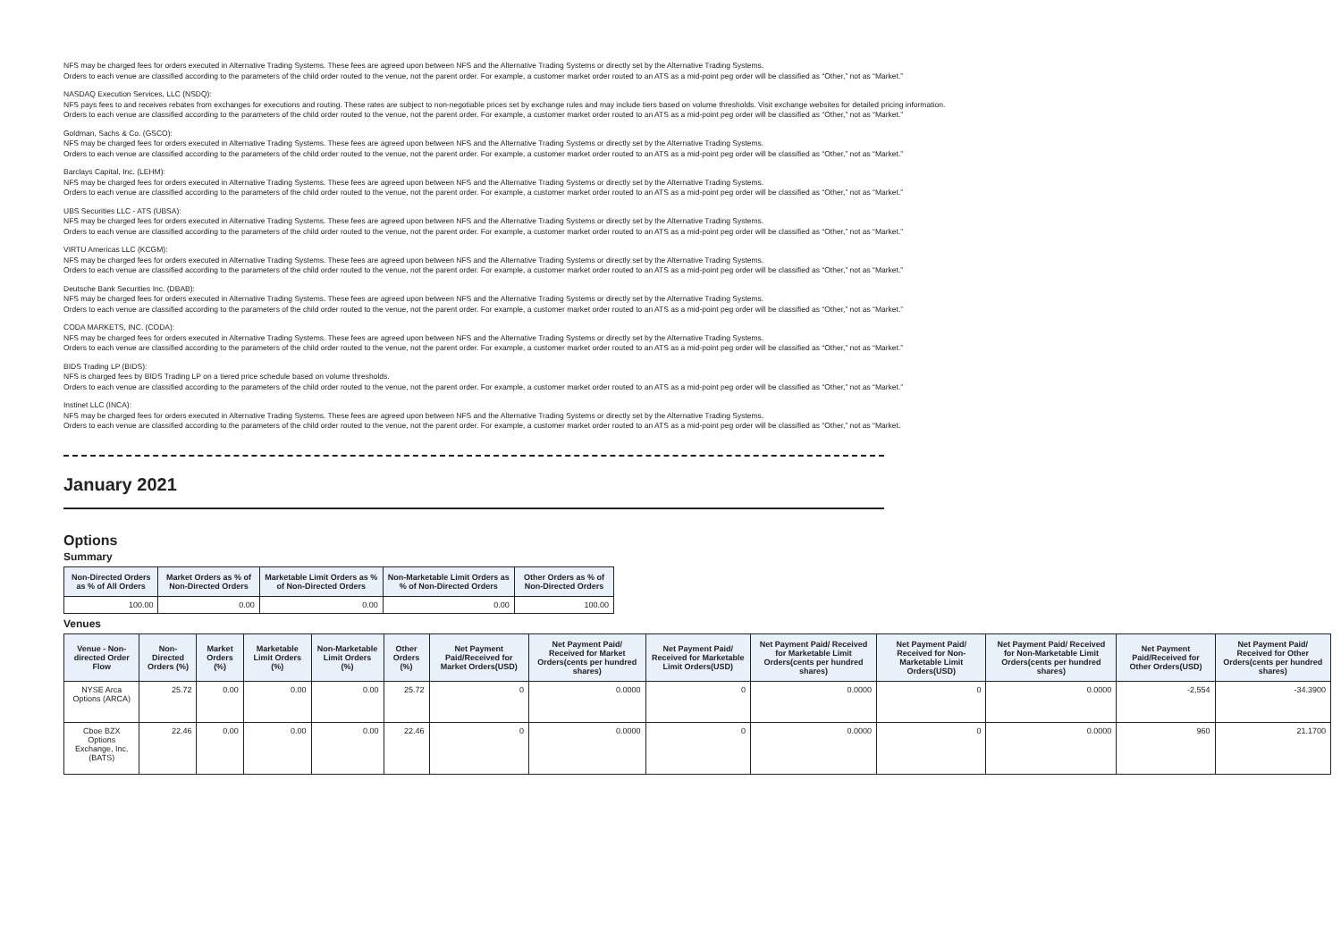NFS may be charged fees for orders executed in Alternative Trading Systems. These fees are agreed upon between NFS and the Alternative Trading Systems or directly set by the Alternative Trading Systems.
Orders to each venue are classified according to the parameters of the child order routed to the venue, not the parent order. For example, a customer market order routed to an ATS as a mid-point peg order will be classified as “Other,” not as “Market.”
NASDAQ Execution Services, LLC (NSDQ):
NFS pays fees to and receives rebates from exchanges for executions and routing. These rates are subject to non-negotiable prices set by exchange rules and may include tiers based on volume thresholds. Visit exchange websites for detailed pricing information.
Orders to each venue are classified according to the parameters of the child order routed to the venue, not the parent order. For example, a customer market order routed to an ATS as a mid-point peg order will be classified as “Other,” not as “Market.”
Goldman, Sachs & Co. (GSCO):
NFS may be charged fees for orders executed in Alternative Trading Systems. These fees are agreed upon between NFS and the Alternative Trading Systems or directly set by the Alternative Trading Systems.
Orders to each venue are classified according to the parameters of the child order routed to the venue, not the parent order. For example, a customer market order routed to an ATS as a mid-point peg order will be classified as “Other,” not as “Market.”
Barclays Capital, Inc. (LEHM):
NFS may be charged fees for orders executed in Alternative Trading Systems. These fees are agreed upon between NFS and the Alternative Trading Systems or directly set by the Alternative Trading Systems.
Orders to each venue are classified according to the parameters of the child order routed to the venue, not the parent order. For example, a customer market order routed to an ATS as a mid-point peg order will be classified as “Other,” not as “Market.”
UBS Securities LLC - ATS (UBSA):
NFS may be charged fees for orders executed in Alternative Trading Systems. These fees are agreed upon between NFS and the Alternative Trading Systems or directly set by the Alternative Trading Systems.
Orders to each venue are classified according to the parameters of the child order routed to the venue, not the parent order. For example, a customer market order routed to an ATS as a mid-point peg order will be classified as “Other,” not as “Market.”
VIRTU Americas LLC (KCGM):
NFS may be charged fees for orders executed in Alternative Trading Systems. These fees are agreed upon between NFS and the Alternative Trading Systems or directly set by the Alternative Trading Systems.
Orders to each venue are classified according to the parameters of the child order routed to the venue, not the parent order. For example, a customer market order routed to an ATS as a mid-point peg order will be classified as “Other,” not as “Market.”
Deutsche Bank Securities Inc. (DBAB):
NFS may be charged fees for orders executed in Alternative Trading Systems. These fees are agreed upon between NFS and the Alternative Trading Systems or directly set by the Alternative Trading Systems.
Orders to each venue are classified according to the parameters of the child order routed to the venue, not the parent order. For example, a customer market order routed to an ATS as a mid-point peg order will be classified as “Other,” not as “Market.”
CODA MARKETS, INC. (CODA):
NFS may be charged fees for orders executed in Alternative Trading Systems. These fees are agreed upon between NFS and the Alternative Trading Systems or directly set by the Alternative Trading Systems.
Orders to each venue are classified according to the parameters of the child order routed to the venue, not the parent order. For example, a customer market order routed to an ATS as a mid-point peg order will be classified as “Other,” not as “Market.”
BIDS Trading LP (BIDS):
NFS is charged fees by BIDS Trading LP on a tiered price schedule based on volume thresholds.
Orders to each venue are classified according to the parameters of the child order routed to the venue, not the parent order. For example, a customer market order routed to an ATS as a mid-point peg order will be classified as “Other,” not as “Market.”
Instinet LLC (INCA):
NFS may be charged fees for orders executed in Alternative Trading Systems. These fees are agreed upon between NFS and the Alternative Trading Systems or directly set by the Alternative Trading Systems.
Orders to each venue are classified according to the parameters of the child order routed to the venue, not the parent order. For example, a customer market order routed to an ATS as a mid-point peg order will be classified as “Other,” not as “Market.
January 2021
Options
Summary
| Non-Directed Orders as % of All Orders | Market Orders as % of Non-Directed Orders | Marketable Limit Orders as % of Non-Directed Orders | Non-Marketable Limit Orders as % of Non-Directed Orders | Other Orders as % of Non-Directed Orders |
| --- | --- | --- | --- | --- |
| 100.00 | 0.00 | 0.00 | 0.00 | 100.00 |
Venues
| Venue - Non-directed Order Flow | Non-Directed Orders (%) | Market Orders (%) | Marketable Limit Orders (%) | Non-Marketable Limit Orders (%) | Other Orders (%) | Net Payment Paid/Received for Market Orders(USD) | Net Payment Paid/ Received for Market Orders(cents per hundred shares) | Net Payment Paid/ Received for Marketable Limit Orders(USD) | Net Payment Paid/ Received for Marketable Limit Orders(cents per hundred shares) | Net Payment Paid/ Received for Non-Marketable Limit Orders(USD) | Net Payment Paid/ Received for Non-Marketable Limit Orders(cents per hundred shares) | Net Payment Paid/Received for Other Orders(USD) | Net Payment Paid/ Received for Other Orders(cents per hundred shares) |
| --- | --- | --- | --- | --- | --- | --- | --- | --- | --- | --- | --- | --- | --- |
| NYSE Arca Options (ARCA) | 25.72 | 0.00 | 0.00 | 0.00 | 25.72 | 0 | 0.0000 | 0 | 0.0000 | 0 | 0.0000 | -2,554 | -34.3900 |
| Cboe BZX Options Exchange, Inc. (BATS) | 22.46 | 0.00 | 0.00 | 0.00 | 22.46 | 0 | 0.0000 | 0 | 0.0000 | 0 | 0.0000 | 960 | 21.1700 |